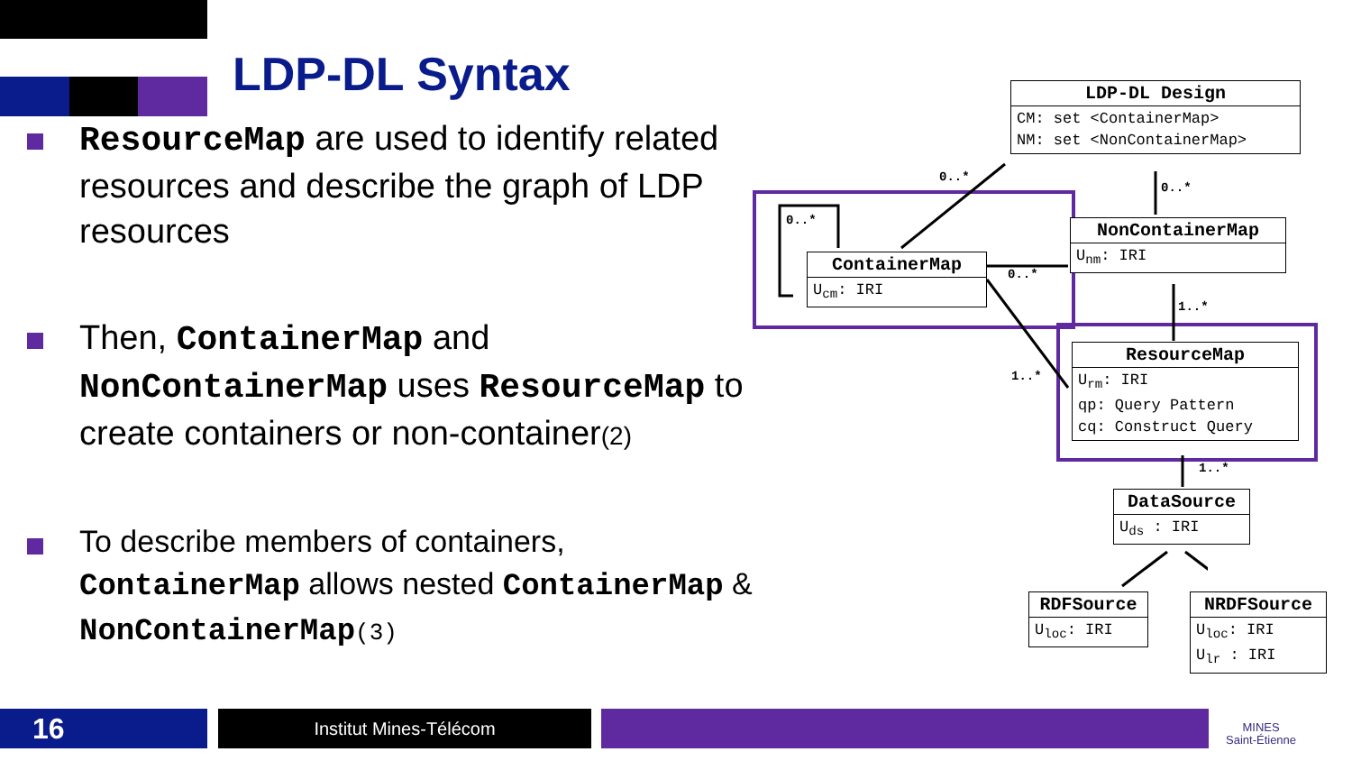LDP-DL Syntax
ResourceMap are used to identify related resources and describe the graph of LDP resources
Then, ContainerMap and NonContainerMap uses ResourceMap to create containers or non-container(2)
To describe members of containers, ContainerMap allows nested ContainerMap & NonContainerMap(3)
LDP-DL Design
CM: set <ContainerMap>
NM: set <NonContainerMap>
NonContainerMap
U<sub>nm</sub>: IRI
ContainerMap
U<sub>cm</sub>: IRI
ResourceMap
U<sub>rm</sub>: IRI
qp: Query Pattern
cq: Construct Query
DataSource
U<sub>ds</sub> : IRI
RDFSource
U<sub>loc</sub>: IRI
NRDFSource
U<sub>loc</sub>: IRI
U<sub>lr</sub> : IRI
0..*
0..*
0..*
0..*
1..*
1..*
1..*
16 Institut Mines-Télécom
MINES
Saint-Étienne